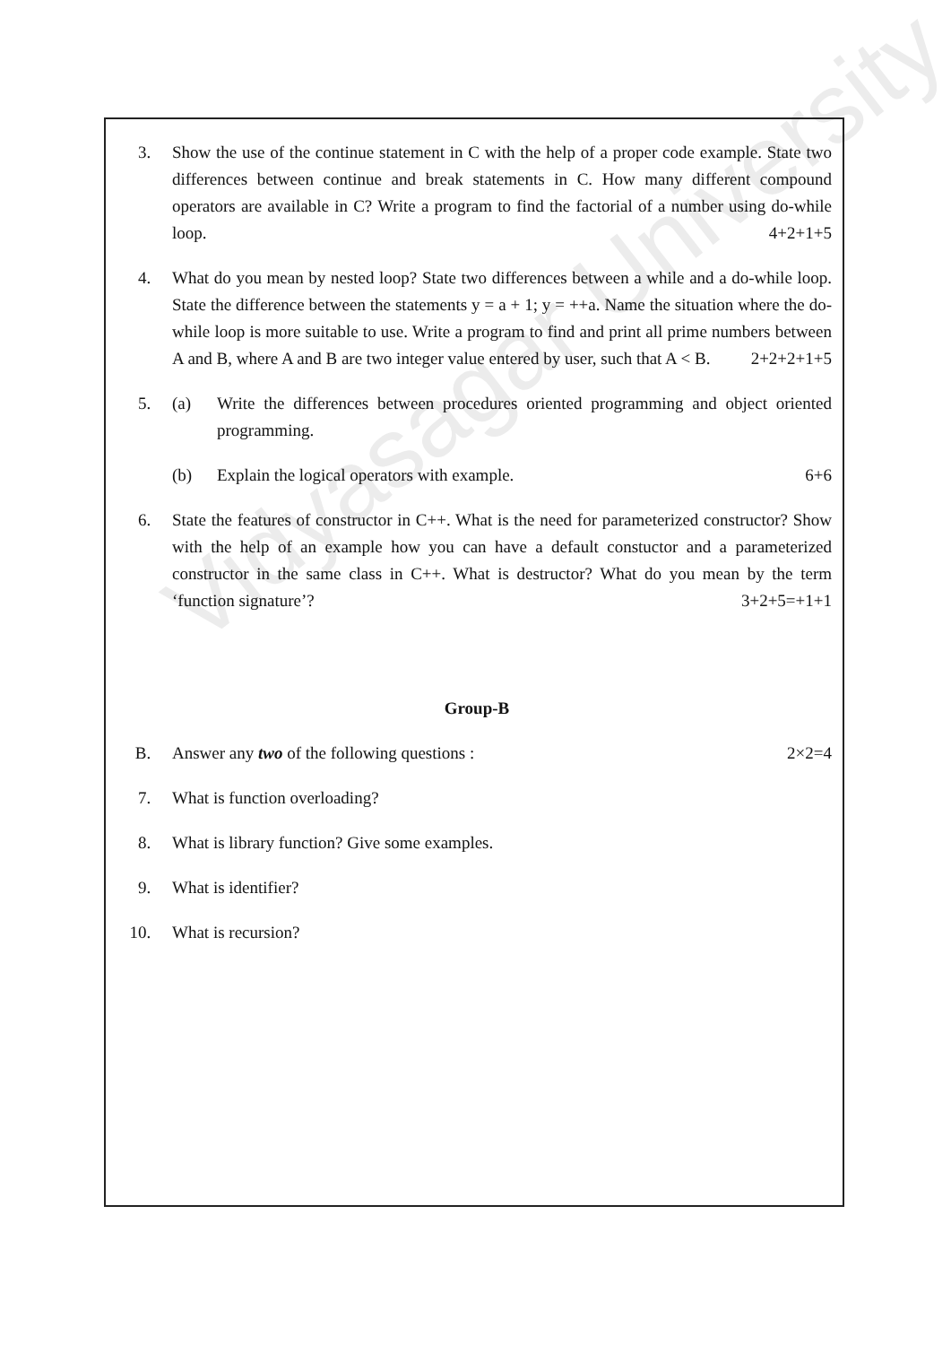Vidyasagar University
3. Show the use of the continue statement in C with the help of a proper code example. State two differences between continue and break statements in C. How many different compound operators are available in C? Write a program to find the factorial of a number using do-while loop. 4+2+1+5
4. What do you mean by nested loop? State two differences between a while and a do-while loop. State the difference between the statements y = a + 1; y = ++a. Name the situation where the do-while loop is more suitable to use. Write a program to find and print all prime numbers between A and B, where A and B are two integer value entered by user, such that A < B. 2+2+2+1+5
5. (a) Write the differences between procedures oriented programming and object oriented programming.
(b) Explain the logical operators with example. 6+6
6. State the features of constructor in C++. What is the need for parameterized constructor? Show with the help of an example how you can have a default constuctor and a parameterized constructor in the same class in C++. What is destructor? What do you mean by the term ‘function signature’? 3+2+5=+1+1
Group-B
B. Answer any two of the following questions : 2×2=4
7. What is function overloading?
8. What is library function? Give some examples.
9. What is identifier?
10. What is recursion?